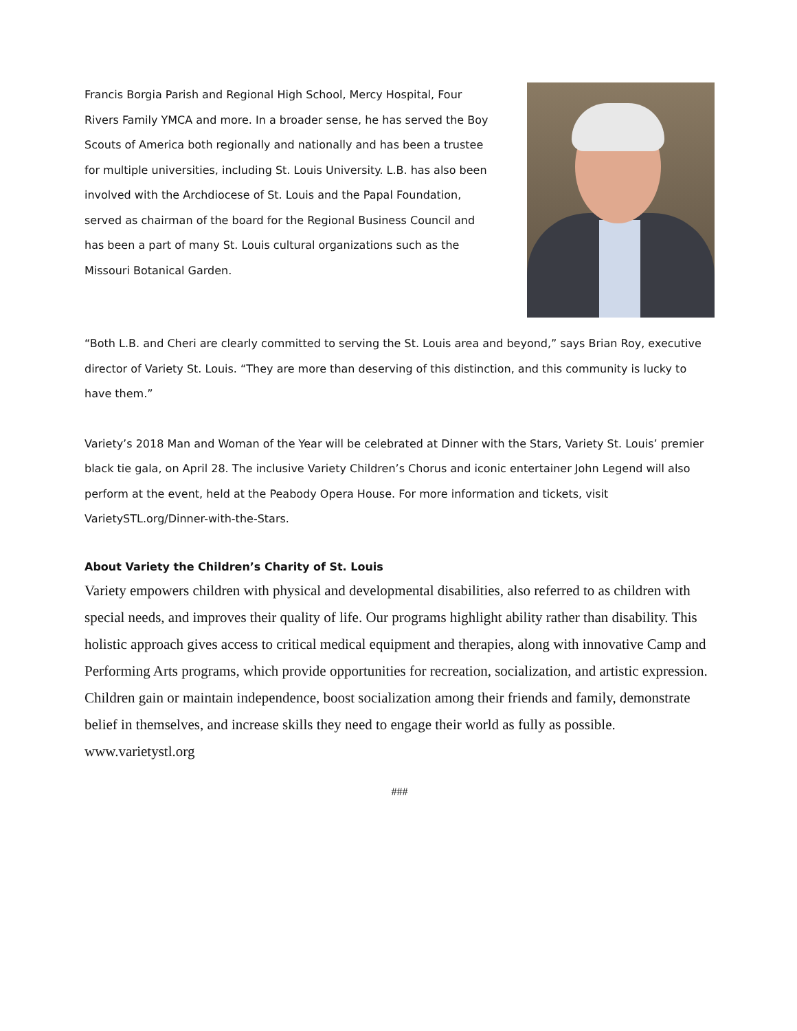Francis Borgia Parish and Regional High School, Mercy Hospital, Four Rivers Family YMCA and more. In a broader sense, he has served the Boy Scouts of America both regionally and nationally and has been a trustee for multiple universities, including St. Louis University. L.B. has also been involved with the Archdiocese of St. Louis and the Papal Foundation, served as chairman of the board for the Regional Business Council and has been a part of many St. Louis cultural organizations such as the Missouri Botanical Garden.
“Both L.B. and Cheri are clearly committed to serving the St. Louis area and beyond,” says Brian Roy, executive director of Variety St. Louis. “They are more than deserving of this distinction, and this community is lucky to have them.”
Variety’s 2018 Man and Woman of the Year will be celebrated at Dinner with the Stars, Variety St. Louis’ premier black tie gala, on April 28. The inclusive Variety Children’s Chorus and iconic entertainer John Legend will also perform at the event, held at the Peabody Opera House. For more information and tickets, visit VarietySTL.org/Dinner-with-the-Stars.
About Variety the Children’s Charity of St. Louis
Variety empowers children with physical and developmental disabilities, also referred to as children with special needs, and improves their quality of life. Our programs highlight ability rather than disability. This holistic approach gives access to critical medical equipment and therapies, along with innovative Camp and Performing Arts programs, which provide opportunities for recreation, socialization, and artistic expression. Children gain or maintain independence, boost socialization among their friends and family, demonstrate belief in themselves, and increase skills they need to engage their world as fully as possible. www.varietystl.org
###